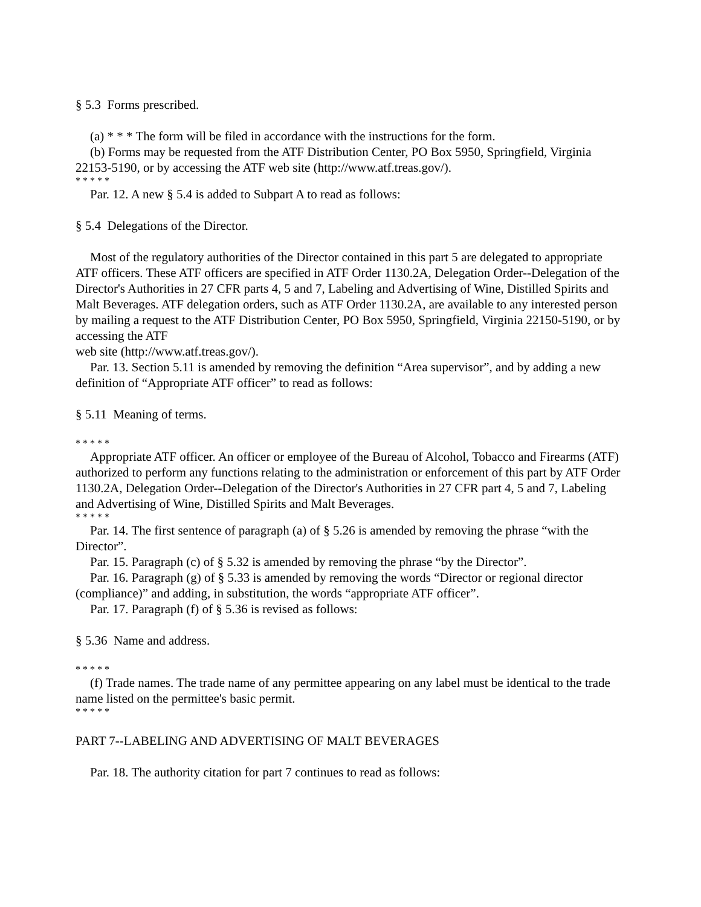§ 5.3 Forms prescribed.
(a) * * * The form will be filed in accordance with the instructions for the form.
(b) Forms may be requested from the ATF Distribution Center, PO Box 5950, Springfield, Virginia 22153-5190, or by accessing the ATF web site (http://www.atf.treas.gov/).
* * * * *
Par. 12. A new § 5.4 is added to Subpart A to read as follows:
§ 5.4 Delegations of the Director.
Most of the regulatory authorities of the Director contained in this part 5 are delegated to appropriate ATF officers. These ATF officers are specified in ATF Order 1130.2A, Delegation Order--Delegation of the Director's Authorities in 27 CFR parts 4, 5 and 7, Labeling and Advertising of Wine, Distilled Spirits and Malt Beverages. ATF delegation orders, such as ATF Order 1130.2A, are available to any interested person by mailing a request to the ATF Distribution Center, PO Box 5950, Springfield, Virginia 22150-5190, or by accessing the ATF
web site (http://www.atf.treas.gov/).
Par. 13. Section 5.11 is amended by removing the definition “Area supervisor”, and by adding a new definition of “Appropriate ATF officer” to read as follows:
§ 5.11 Meaning of terms.
* * * * *
Appropriate ATF officer. An officer or employee of the Bureau of Alcohol, Tobacco and Firearms (ATF) authorized to perform any functions relating to the administration or enforcement of this part by ATF Order 1130.2A, Delegation Order--Delegation of the Director's Authorities in 27 CFR part 4, 5 and 7, Labeling and Advertising of Wine, Distilled Spirits and Malt Beverages.
* * * * *
Par. 14. The first sentence of paragraph (a) of § 5.26 is amended by removing the phrase “with the Director”.
Par. 15. Paragraph (c) of § 5.32 is amended by removing the phrase “by the Director”.
Par. 16. Paragraph (g) of § 5.33 is amended by removing the words “Director or regional director (compliance)” and adding, in substitution, the words “appropriate ATF officer”.
Par. 17. Paragraph (f) of § 5.36 is revised as follows:
§ 5.36 Name and address.
* * * * *
(f) Trade names. The trade name of any permittee appearing on any label must be identical to the trade name listed on the permittee's basic permit.
* * * * *
PART 7--LABELING AND ADVERTISING OF MALT BEVERAGES
Par. 18. The authority citation for part 7 continues to read as follows: